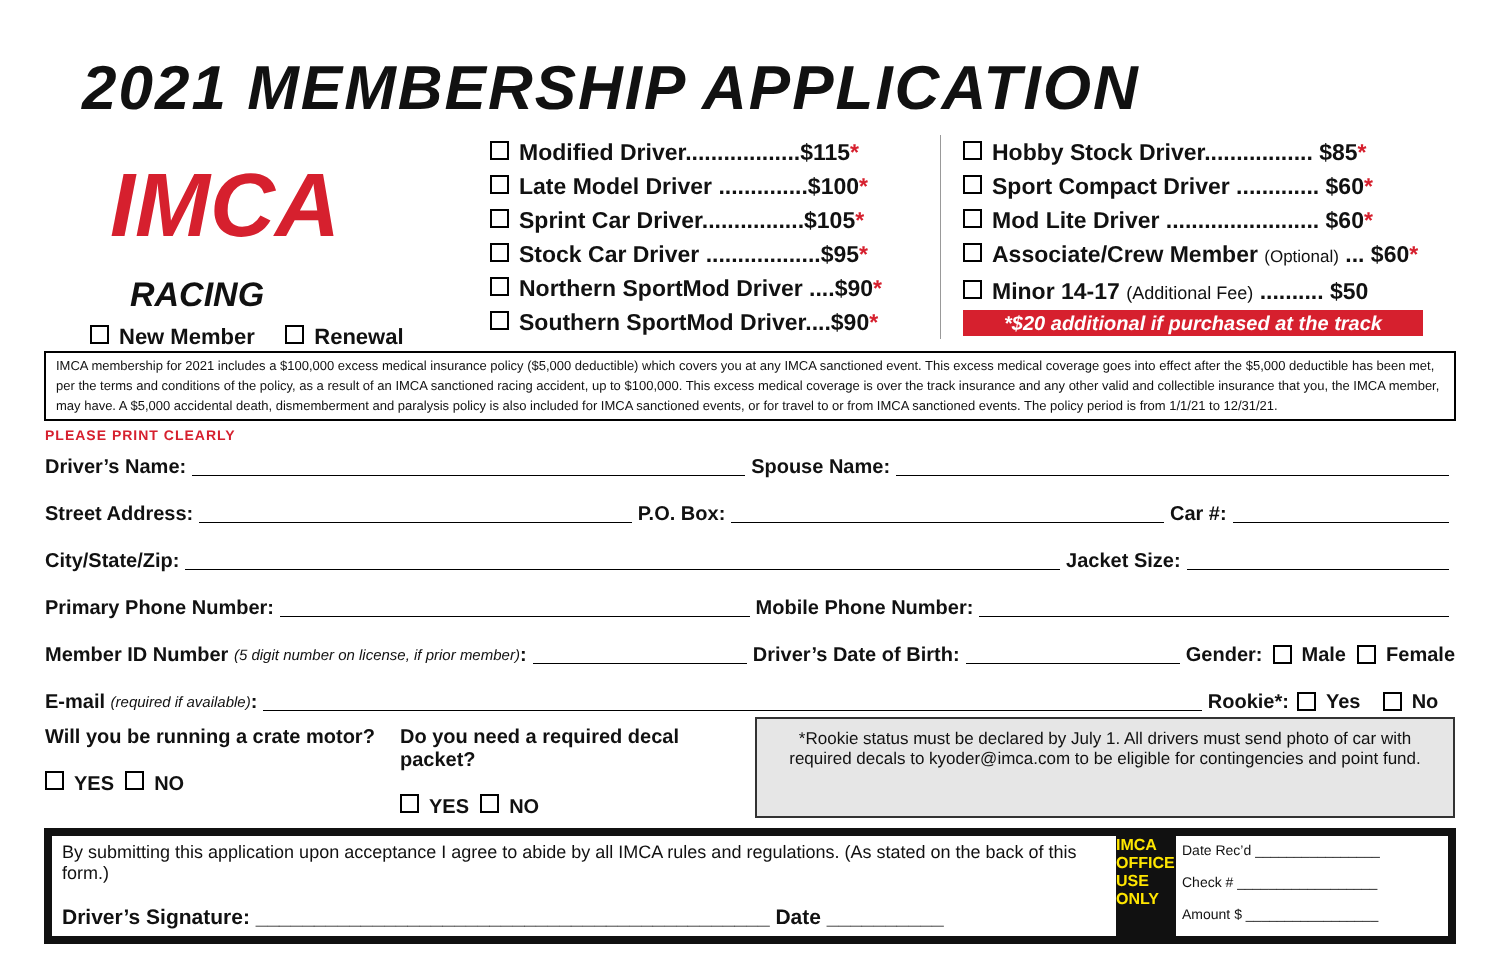2021 MEMBERSHIP APPLICATION
IMCA
RACING
New Member Renewal
Modified Driver..................$115*
Late Model Driver ..............$100*
Sprint Car Driver................$105*
Stock Car Driver ..................$95*
Northern SportMod Driver ....$90*
Southern SportMod Driver....$90*
Hobby Stock Driver................. $85*
Sport Compact Driver ............. $60*
Mod Lite Driver ........................ $60*
Associate/Crew Member (Optional) ... $60*
Minor 14-17 (Additional Fee) .......... $50
*$20 additional if purchased at the track
IMCA membership for 2021 includes a $100,000 excess medical insurance policy ($5,000 deductible) which covers you at any IMCA sanctioned event. This excess medical coverage goes into effect after the $5,000 deductible has been met, per the terms and conditions of the policy, as a result of an IMCA sanctioned racing accident, up to $100,000. This excess medical coverage is over the track insurance and any other valid and collectible insurance that you, the IMCA member, may have. A $5,000 accidental death, dismemberment and paralysis policy is also included for IMCA sanctioned events, or for travel to or from IMCA sanctioned events. The policy period is from 1/1/21 to 12/31/21.
PLEASE PRINT CLEARLY
Driver’s Name: Spouse Name:
Street Address: P.O. Box: Car #:
City/State/Zip: Jacket Size:
Primary Phone Number: Mobile Phone Number:
Member ID Number (5 digit number on license, if prior member): Driver’s Date of Birth: Gender: Male Female
E-mail (required if available): Rookie*: Yes No
Will you be running a crate motor?
YES NO
Do you need a required decal packet?
YES NO
*Rookie status must be declared by July 1. All drivers must send photo of car with required decals to kyoder@imca.com to be eligible for contingencies and point fund.
By submitting this application upon acceptance I agree to abide by all IMCA rules and regulations. (As stated on the back of this form.)
Driver’s Signature: ____________________________________________ Date __________
IMCA OFFICE USE ONLY
Date Rec’d ________________
Check # __________________
Amount $ _________________